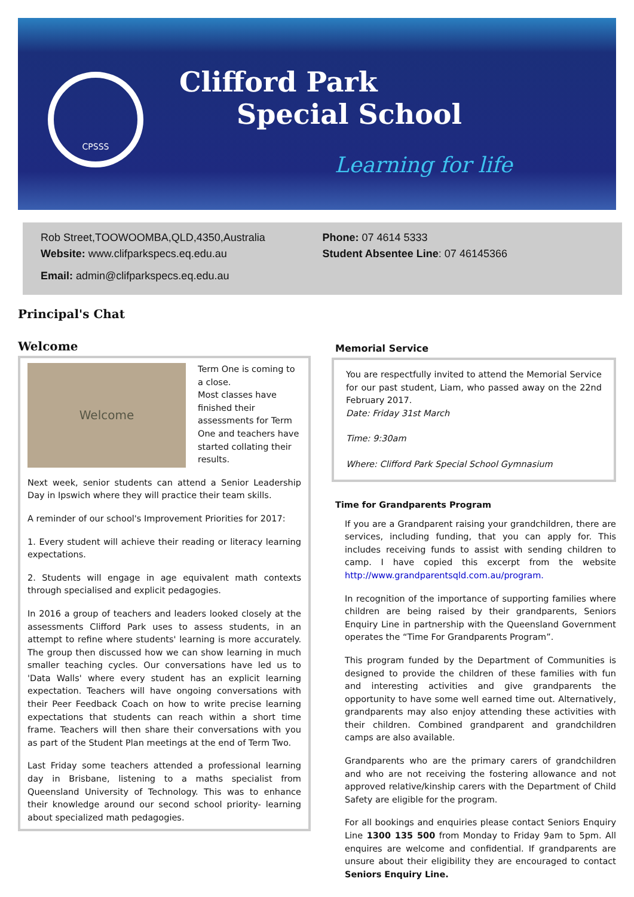CPSSS
Clifford Park
Special School
Learning for life
Rob Street,TOOWOOMBA,QLD,4350,Australia
Website: www.clifparkspecs.eq.edu.au
Email: admin@clifparkspecs.eq.edu.au
Phone: 07 4614 5333
Student Absentee Line: 07 46145366
Principal's Chat
Welcome
Welcome
Term One is coming to a close.
Most classes have finished their assessments for Term One and teachers have started collating their results.
Next week, senior students can attend a Senior Leadership Day in Ipswich where they will practice their team skills.
A reminder of our school's Improvement Priorities for 2017:
1. Every student will achieve their reading or literacy learning expectations.
2. Students will engage in age equivalent math contexts through specialised and explicit pedagogies.
In 2016 a group of teachers and leaders looked closely at the assessments Clifford Park uses to assess students, in an attempt to refine where students' learning is more accurately. The group then discussed how we can show learning in much smaller teaching cycles. Our conversations have led us to 'Data Walls' where every student has an explicit learning expectation. Teachers will have ongoing conversations with their Peer Feedback Coach on how to write precise learning expectations that students can reach within a short time frame. Teachers will then share their conversations with you as part of the Student Plan meetings at the end of Term Two.
Last Friday some teachers attended a professional learning day in Brisbane, listening to a maths specialist from Queensland University of Technology. This was to enhance their knowledge around our second school priority- learning about specialized math pedagogies.
Memorial Service
You are respectfully invited to attend the Memorial Service for our past student, Liam, who passed away on the 22nd February 2017.
Date: Friday 31st March
Time: 9:30am
Where: Clifford Park Special School Gymnasium
Time for Grandparents Program
If you are a Grandparent raising your grandchildren, there are services, including funding, that you can apply for. This includes receiving funds to assist with sending children to camp. I have copied this excerpt from the website http://www.grandparentsqld.com.au/program.
In recognition of the importance of supporting families where children are being raised by their grandparents, Seniors Enquiry Line in partnership with the Queensland Government operates the “Time For Grandparents Program”.
This program funded by the Department of Communities is designed to provide the children of these families with fun and interesting activities and give grandparents the opportunity to have some well earned time out. Alternatively, grandparents may also enjoy attending these activities with their children. Combined grandparent and grandchildren camps are also available.
Grandparents who are the primary carers of grandchildren and who are not receiving the fostering allowance and not approved relative/kinship carers with the Department of Child Safety are eligible for the program.
For all bookings and enquiries please contact Seniors Enquiry Line 1300 135 500 from Monday to Friday 9am to 5pm. All enquires are welcome and confidential. If grandparents are unsure about their eligibility they are encouraged to contact Seniors Enquiry Line.